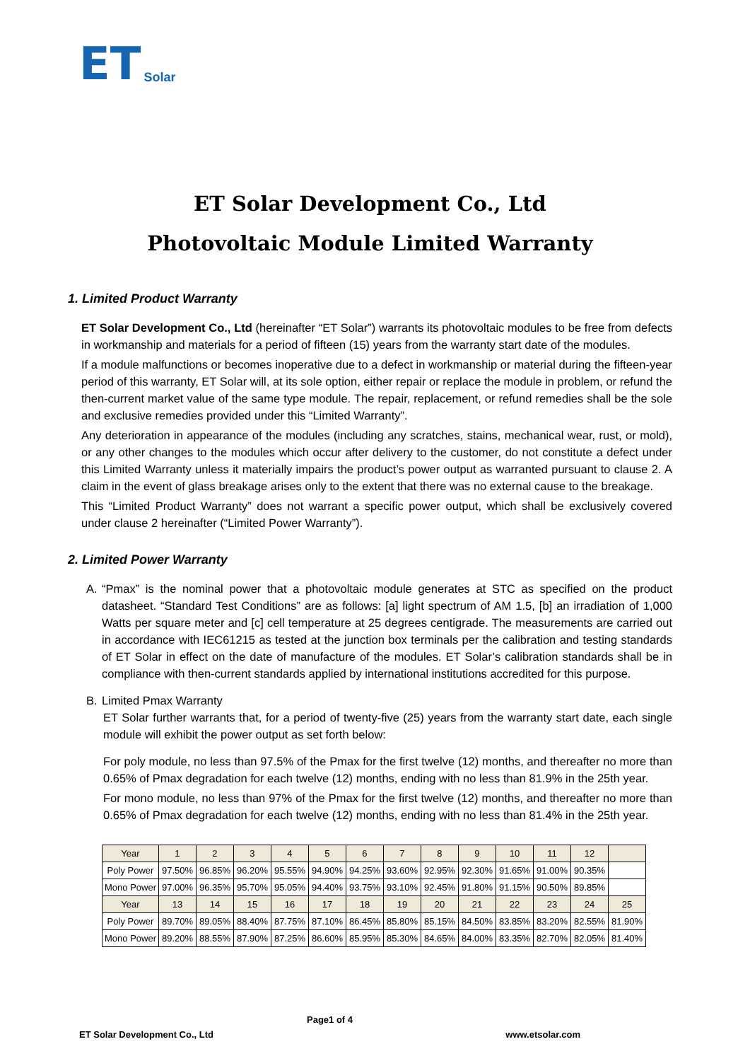ET Solar
ET Solar Development Co., Ltd
Photovoltaic Module Limited Warranty
1. Limited Product Warranty
ET Solar Development Co., Ltd (hereinafter “ET Solar”) warrants its photovoltaic modules to be free from defects in workmanship and materials for a period of fifteen (15) years from the warranty start date of the modules.
If a module malfunctions or becomes inoperative due to a defect in workmanship or material during the fifteen-year period of this warranty, ET Solar will, at its sole option, either repair or replace the module in problem, or refund the then-current market value of the same type module. The repair, replacement, or refund remedies shall be the sole and exclusive remedies provided under this “Limited Warranty”.
Any deterioration in appearance of the modules (including any scratches, stains, mechanical wear, rust, or mold), or any other changes to the modules which occur after delivery to the customer, do not constitute a defect under this Limited Warranty unless it materially impairs the product’s power output as warranted pursuant to clause 2. A claim in the event of glass breakage arises only to the extent that there was no external cause to the breakage.
This “Limited Product Warranty” does not warrant a specific power output, which shall be exclusively covered under clause 2 hereinafter (“Limited Power Warranty”).
2. Limited Power Warranty
A. “Pmax” is the nominal power that a photovoltaic module generates at STC as specified on the product datasheet. “Standard Test Conditions” are as follows: [a] light spectrum of AM 1.5, [b] an irradiation of 1,000 Watts per square meter and [c] cell temperature at 25 degrees centigrade. The measurements are carried out in accordance with IEC61215 as tested at the junction box terminals per the calibration and testing standards of ET Solar in effect on the date of manufacture of the modules. ET Solar’s calibration standards shall be in compliance with then-current standards applied by international institutions accredited for this purpose.
B. Limited Pmax Warranty
ET Solar further warrants that, for a period of twenty-five (25) years from the warranty start date, each single module will exhibit the power output as set forth below:
For poly module, no less than 97.5% of the Pmax for the first twelve (12) months, and thereafter no more than 0.65% of Pmax degradation for each twelve (12) months, ending with no less than 81.9% in the 25th year.
For mono module, no less than 97% of the Pmax for the first twelve (12) months, and thereafter no more than 0.65% of Pmax degradation for each twelve (12) months, ending with no less than 81.4% in the 25th year.
| Year | 1 | 2 | 3 | 4 | 5 | 6 | 7 | 8 | 9 | 10 | 11 | 12 | |
| Poly Power | 97.50% | 96.85% | 96.20% | 95.55% | 94.90% | 94.25% | 93.60% | 92.95% | 92.30% | 91.65% | 91.00% | 90.35% | |
| Mono Power | 97.00% | 96.35% | 95.70% | 95.05% | 94.40% | 93.75% | 93.10% | 92.45% | 91.80% | 91.15% | 90.50% | 89.85% | |
| Year | 13 | 14 | 15 | 16 | 17 | 18 | 19 | 20 | 21 | 22 | 23 | 24 | 25 |
| Poly Power | 89.70% | 89.05% | 88.40% | 87.75% | 87.10% | 86.45% | 85.80% | 85.15% | 84.50% | 83.85% | 83.20% | 82.55% | 81.90% |
| Mono Power | 89.20% | 88.55% | 87.90% | 87.25% | 86.60% | 85.95% | 85.30% | 84.65% | 84.00% | 83.35% | 82.70% | 82.05% | 81.40% |
Page1 of 4
ET Solar Development Co., Ltd www.etsolar.com